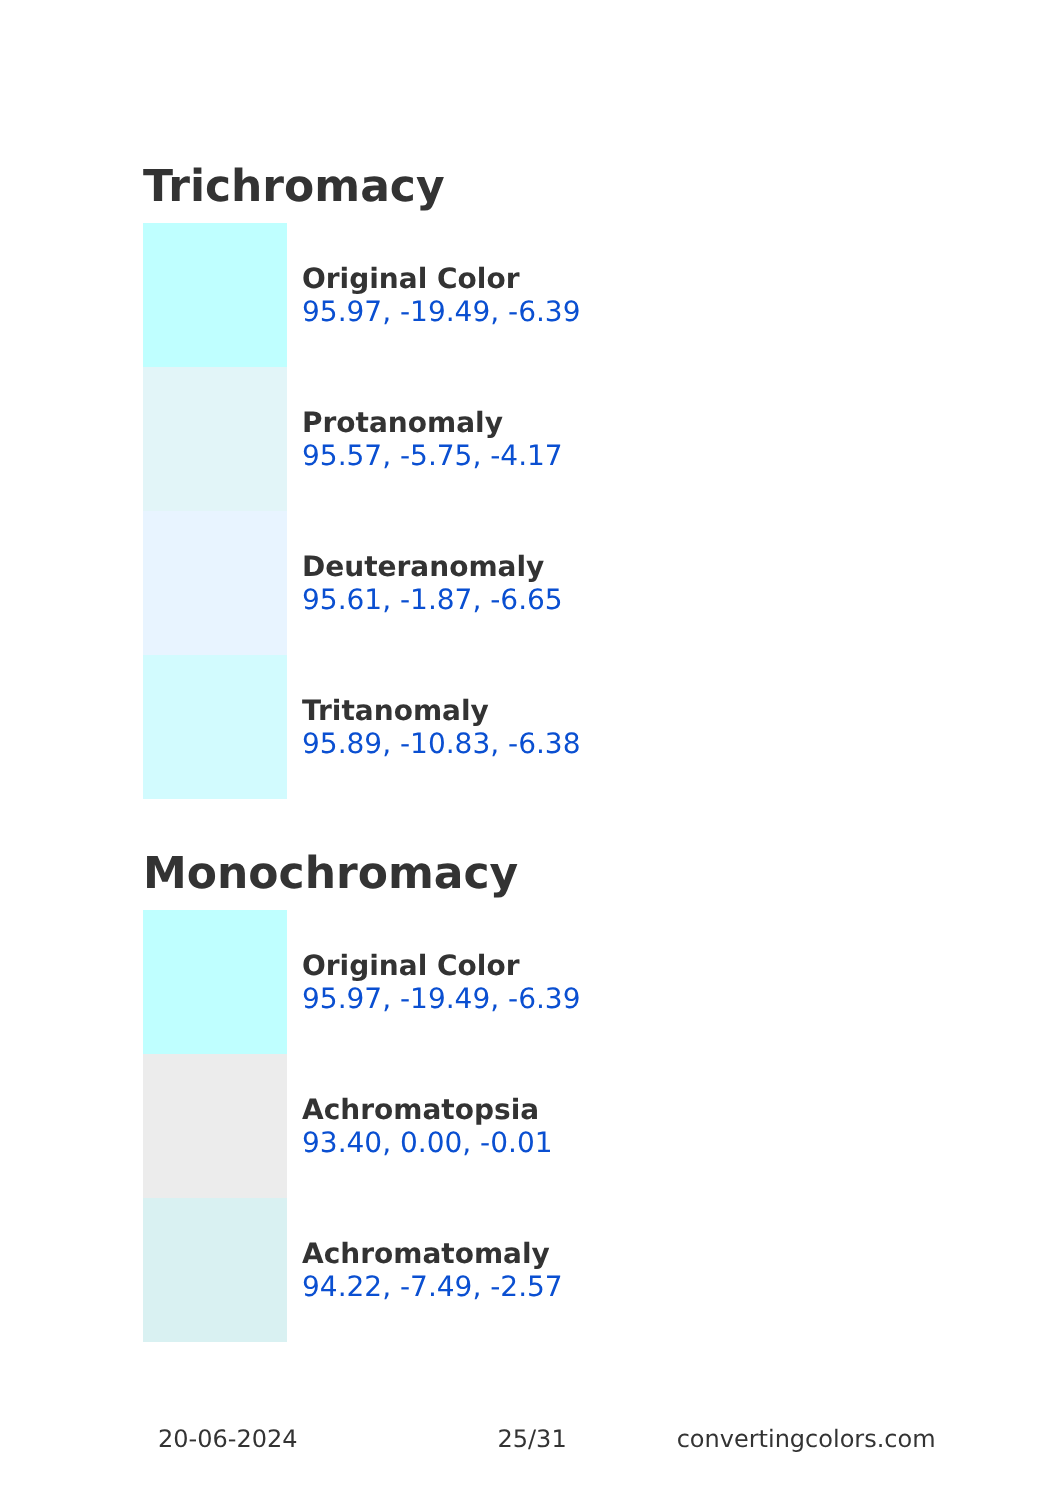Trichromacy
Original Color
95.97, -19.49, -6.39
Protanomaly
95.57, -5.75, -4.17
Deuteranomaly
95.61, -1.87, -6.65
Tritanomaly
95.89, -10.83, -6.38
Monochromacy
Original Color
95.97, -19.49, -6.39
Achromatopsia
93.40, 0.00, -0.01
Achromatomaly
94.22, -7.49, -2.57
20-06-2024 25/31 convertingcolors.com